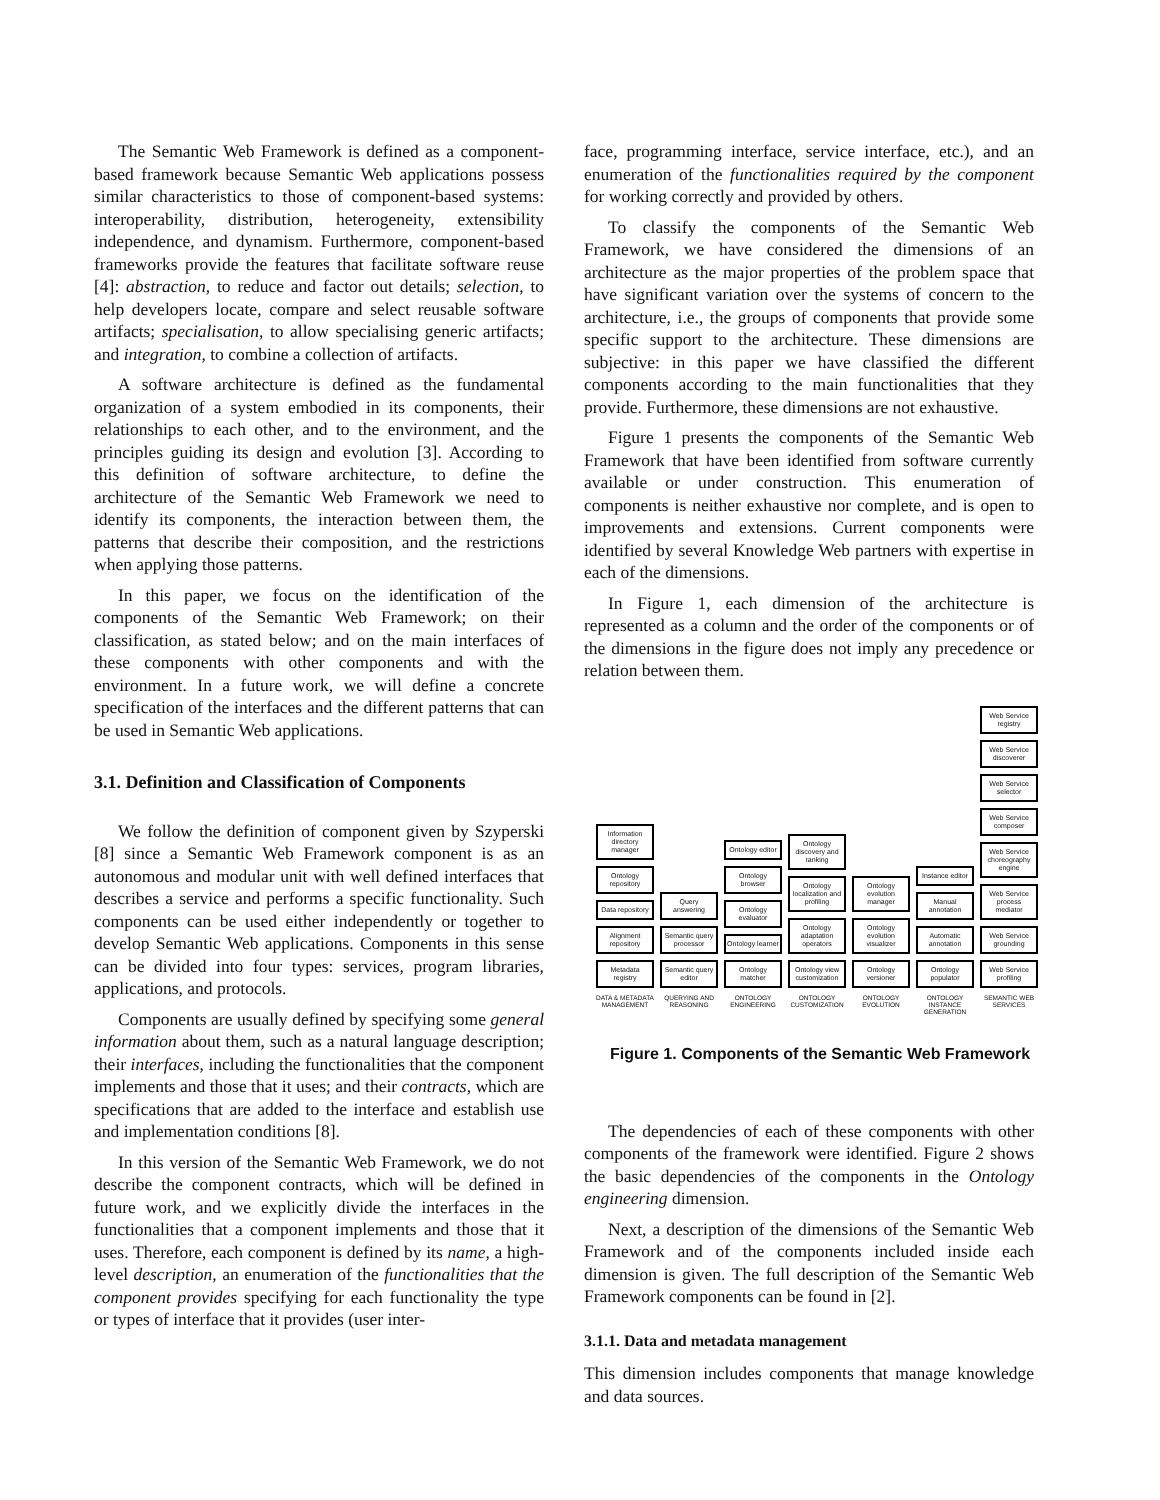The Semantic Web Framework is defined as a component-based framework because Semantic Web applications possess similar characteristics to those of component-based systems: interoperability, distribution, heterogeneity, extensibility independence, and dynamism. Furthermore, component-based frameworks provide the features that facilitate software reuse [4]: abstraction, to reduce and factor out details; selection, to help developers locate, compare and select reusable software artifacts; specialisation, to allow specialising generic artifacts; and integration, to combine a collection of artifacts.
A software architecture is defined as the fundamental organization of a system embodied in its components, their relationships to each other, and to the environment, and the principles guiding its design and evolution [3]. According to this definition of software architecture, to define the architecture of the Semantic Web Framework we need to identify its components, the interaction between them, the patterns that describe their composition, and the restrictions when applying those patterns.
In this paper, we focus on the identification of the components of the Semantic Web Framework; on their classification, as stated below; and on the main interfaces of these components with other components and with the environment. In a future work, we will define a concrete specification of the interfaces and the different patterns that can be used in Semantic Web applications.
3.1. Definition and Classification of Components
We follow the definition of component given by Szyperski [8] since a Semantic Web Framework component is as an autonomous and modular unit with well defined interfaces that describes a service and performs a specific functionality. Such components can be used either independently or together to develop Semantic Web applications. Components in this sense can be divided into four types: services, program libraries, applications, and protocols.
Components are usually defined by specifying some general information about them, such as a natural language description; their interfaces, including the functionalities that the component implements and those that it uses; and their contracts, which are specifications that are added to the interface and establish use and implementation conditions [8].
In this version of the Semantic Web Framework, we do not describe the component contracts, which will be defined in future work, and we explicitly divide the interfaces in the functionalities that a component implements and those that it uses. Therefore, each component is defined by its name, a high-level description, an enumeration of the functionalities that the component provides specifying for each functionality the type or types of interface that it provides (user inter-
face, programming interface, service interface, etc.), and an enumeration of the functionalities required by the component for working correctly and provided by others.
To classify the components of the Semantic Web Framework, we have considered the dimensions of an architecture as the major properties of the problem space that have significant variation over the systems of concern to the architecture, i.e., the groups of components that provide some specific support to the architecture. These dimensions are subjective: in this paper we have classified the different components according to the main functionalities that they provide. Furthermore, these dimensions are not exhaustive.
Figure 1 presents the components of the Semantic Web Framework that have been identified from software currently available or under construction. This enumeration of components is neither exhaustive nor complete, and is open to improvements and extensions. Current components were identified by several Knowledge Web partners with expertise in each of the dimensions.
In Figure 1, each dimension of the architecture is represented as a column and the order of the components or of the dimensions in the figure does not imply any precedence or relation between them.
Information directory manager
Ontology repository
Data repository
Alignment repository
Metadata registry
DATA & METADATA MANAGEMENT
Query answering
Semantic query processor
Semantic query editor
QUERYING AND REASONING
Ontology editor
Ontology browser
Ontology evaluator
Ontology learner
Ontology matcher
ONTOLOGY ENGINEERING
Ontology discovery and ranking
Ontology localization and profiling
Ontology adaptation operators
Ontology view customization
ONTOLOGY CUSTOMIZATION
Ontology evolution manager
Ontology evolution visualizer
Ontology versioner
ONTOLOGY EVOLUTION
Instance editor
Manual annotation
Automatic annotation
Ontology populator
ONTOLOGY INSTANCE GENERATION
Web Service registry
Web Service discoverer
Web Service selector
Web Service composer
Web Service choreography engine
Web Service process mediator
Web Service grounding
Web Service profiling
SEMANTIC WEB SERVICES
Figure 1. Components of the Semantic Web Framework
The dependencies of each of these components with other components of the framework were identified. Figure 2 shows the basic dependencies of the components in the Ontology engineering dimension.
Next, a description of the dimensions of the Semantic Web Framework and of the components included inside each dimension is given. The full description of the Semantic Web Framework components can be found in [2].
3.1.1. Data and metadata management
This dimension includes components that manage knowledge and data sources.